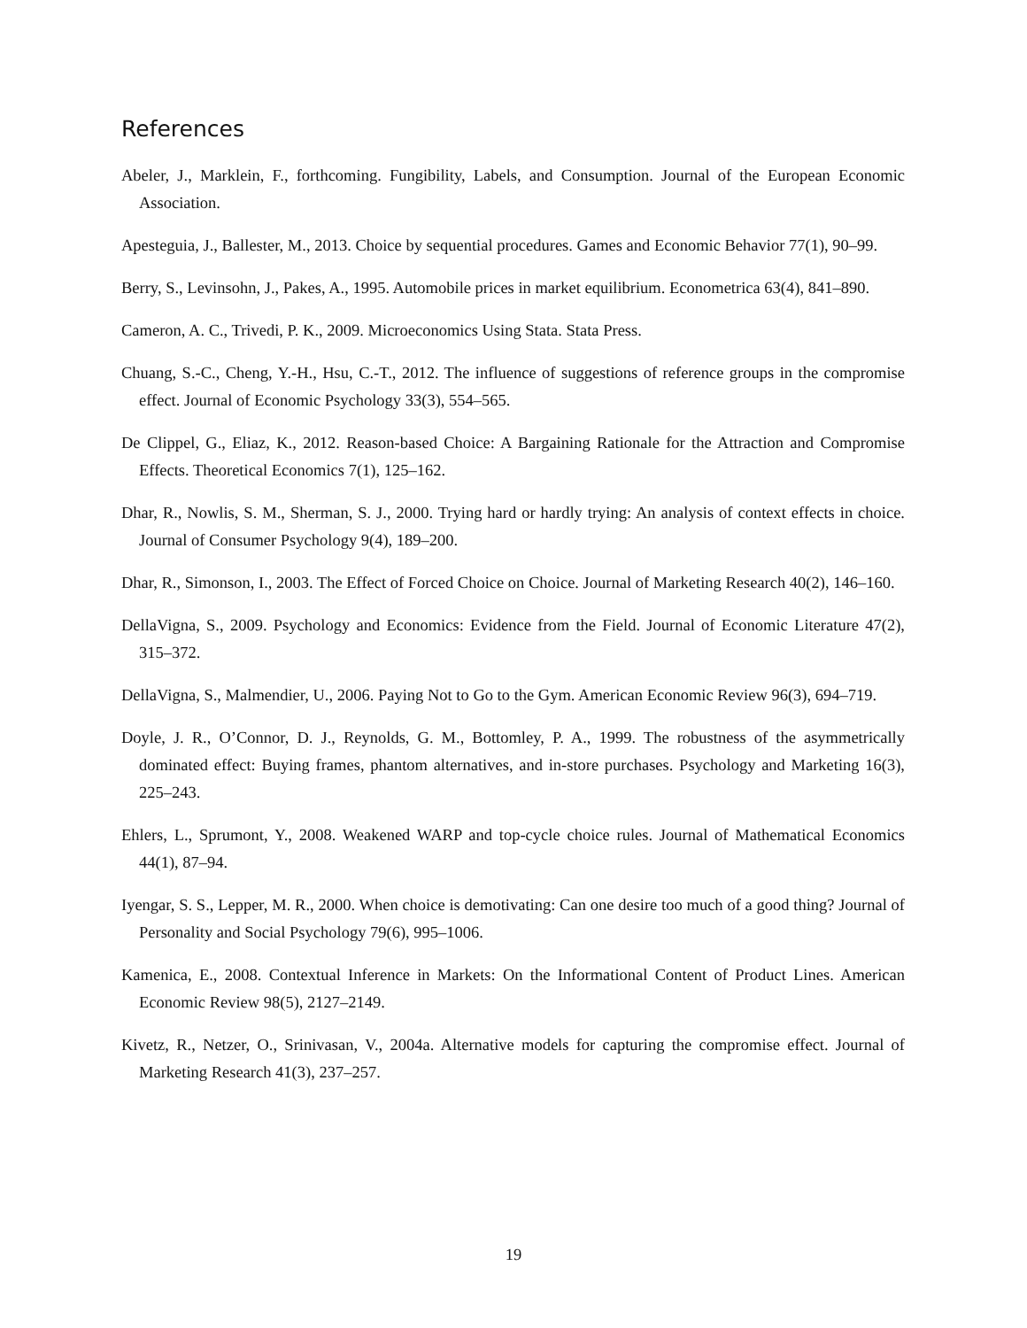References
Abeler, J., Marklein, F., forthcoming. Fungibility, Labels, and Consumption. Journal of the European Economic Association.
Apesteguia, J., Ballester, M., 2013. Choice by sequential procedures. Games and Economic Behavior 77(1), 90–99.
Berry, S., Levinsohn, J., Pakes, A., 1995. Automobile prices in market equilibrium. Econometrica 63(4), 841–890.
Cameron, A. C., Trivedi, P. K., 2009. Microeconomics Using Stata. Stata Press.
Chuang, S.-C., Cheng, Y.-H., Hsu, C.-T., 2012. The influence of suggestions of reference groups in the compromise effect. Journal of Economic Psychology 33(3), 554–565.
De Clippel, G., Eliaz, K., 2012. Reason-based Choice: A Bargaining Rationale for the Attraction and Compromise Effects. Theoretical Economics 7(1), 125–162.
Dhar, R., Nowlis, S. M., Sherman, S. J., 2000. Trying hard or hardly trying: An analysis of context effects in choice. Journal of Consumer Psychology 9(4), 189–200.
Dhar, R., Simonson, I., 2003. The Effect of Forced Choice on Choice. Journal of Marketing Research 40(2), 146–160.
DellaVigna, S., 2009. Psychology and Economics: Evidence from the Field. Journal of Economic Literature 47(2), 315–372.
DellaVigna, S., Malmendier, U., 2006. Paying Not to Go to the Gym. American Economic Review 96(3), 694–719.
Doyle, J. R., O’Connor, D. J., Reynolds, G. M., Bottomley, P. A., 1999. The robustness of the asymmetrically dominated effect: Buying frames, phantom alternatives, and in-store purchases. Psychology and Marketing 16(3), 225–243.
Ehlers, L., Sprumont, Y., 2008. Weakened WARP and top-cycle choice rules. Journal of Mathematical Economics 44(1), 87–94.
Iyengar, S. S., Lepper, M. R., 2000. When choice is demotivating: Can one desire too much of a good thing? Journal of Personality and Social Psychology 79(6), 995–1006.
Kamenica, E., 2008. Contextual Inference in Markets: On the Informational Content of Product Lines. American Economic Review 98(5), 2127–2149.
Kivetz, R., Netzer, O., Srinivasan, V., 2004a. Alternative models for capturing the compromise effect. Journal of Marketing Research 41(3), 237–257.
19